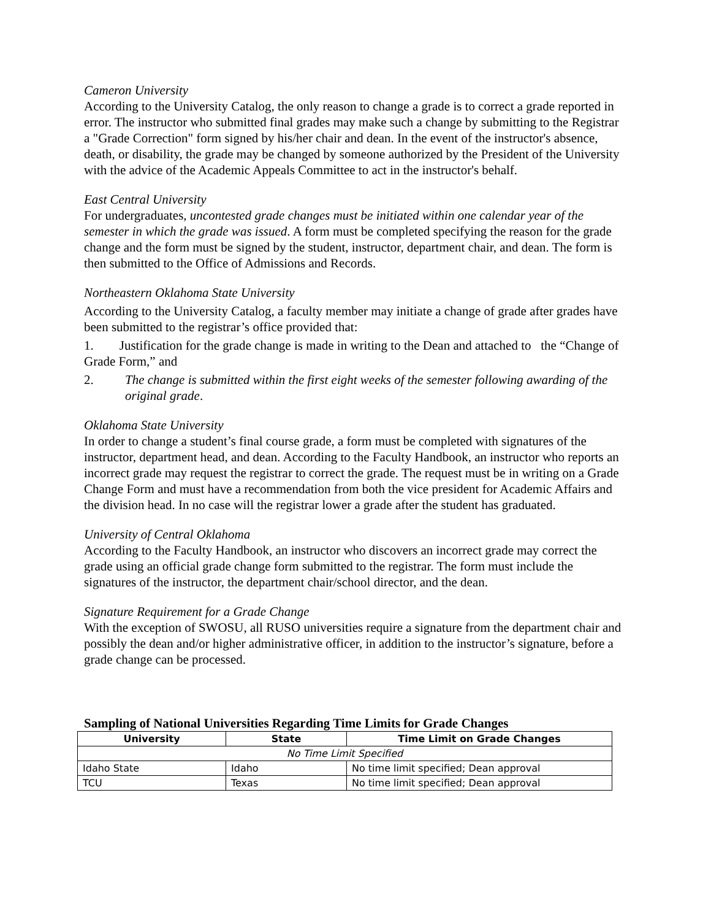Cameron University
According to the University Catalog, the only reason to change a grade is to correct a grade reported in error. The instructor who submitted final grades may make such a change by submitting to the Registrar a "Grade Correction" form signed by his/her chair and dean. In the event of the instructor's absence, death, or disability, the grade may be changed by someone authorized by the President of the University with the advice of the Academic Appeals Committee to act in the instructor's behalf.
East Central University
For undergraduates, uncontested grade changes must be initiated within one calendar year of the semester in which the grade was issued. A form must be completed specifying the reason for the grade change and the form must be signed by the student, instructor, department chair, and dean. The form is then submitted to the Office of Admissions and Records.
Northeastern Oklahoma State University
According to the University Catalog, a faculty member may initiate a change of grade after grades have been submitted to the registrar’s office provided that:
1. Justification for the grade change is made in writing to the Dean and attached to the “Change of Grade Form,” and
2. The change is submitted within the first eight weeks of the semester following awarding of the original grade.
Oklahoma State University
In order to change a student’s final course grade, a form must be completed with signatures of the instructor, department head, and dean. According to the Faculty Handbook, an instructor who reports an incorrect grade may request the registrar to correct the grade. The request must be in writing on a Grade Change Form and must have a recommendation from both the vice president for Academic Affairs and the division head. In no case will the registrar lower a grade after the student has graduated.
University of Central Oklahoma
According to the Faculty Handbook, an instructor who discovers an incorrect grade may correct the grade using an official grade change form submitted to the registrar. The form must include the signatures of the instructor, the department chair/school director, and the dean.
Signature Requirement for a Grade Change
With the exception of SWOSU, all RUSO universities require a signature from the department chair and possibly the dean and/or higher administrative officer, in addition to the instructor’s signature, before a grade change can be processed.
Sampling of National Universities Regarding Time Limits for Grade Changes
| University | State | Time Limit on Grade Changes |
| --- | --- | --- |
| No Time Limit Specified | | |
| Idaho State | Idaho | No time limit specified; Dean approval |
| TCU | Texas | No time limit specified; Dean approval |